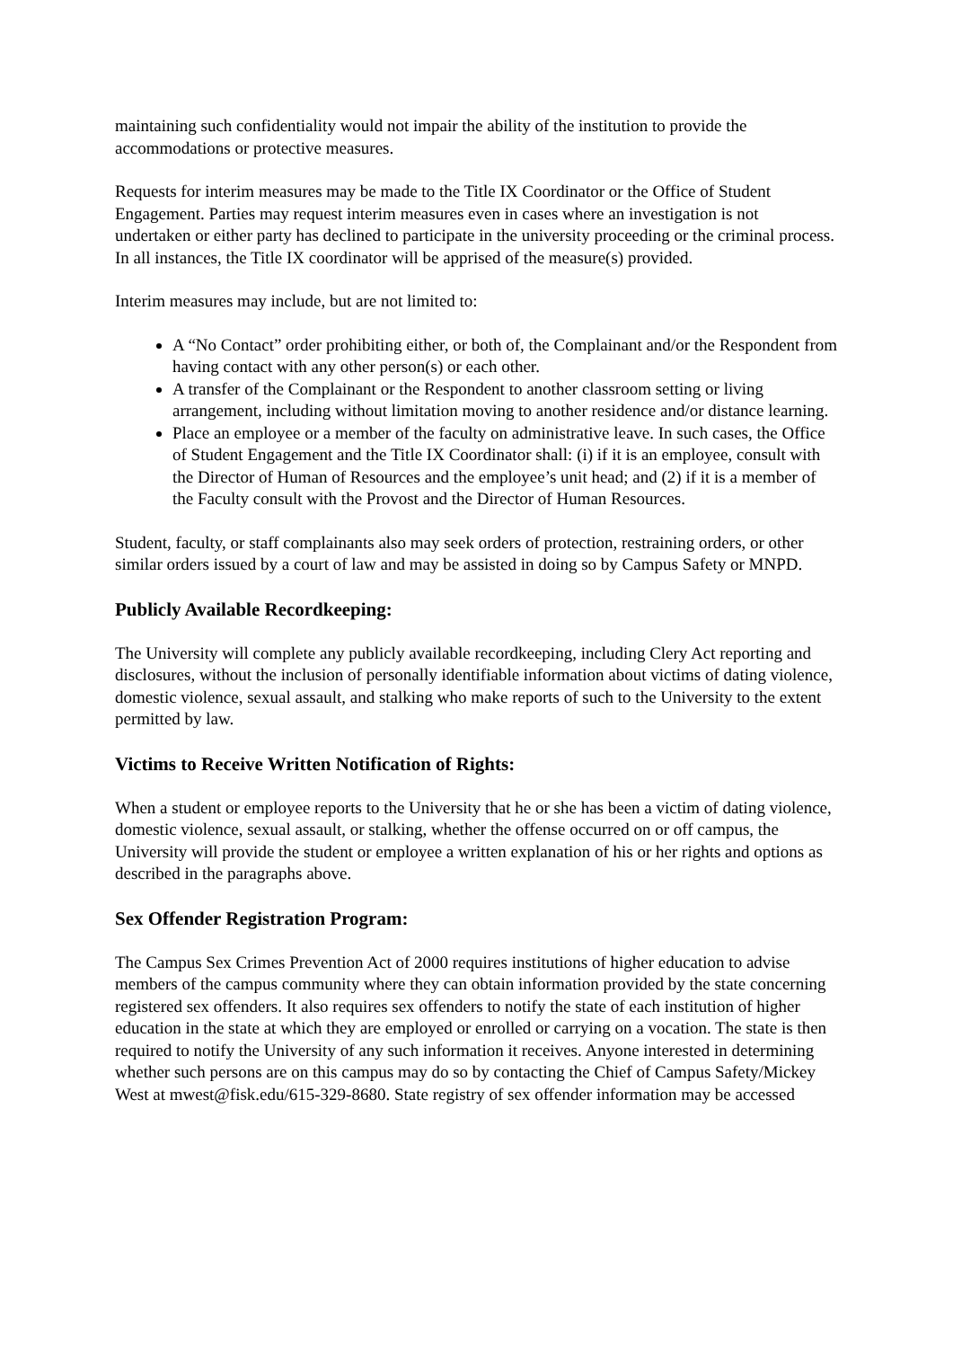maintaining such confidentiality would not impair the ability of the institution to provide the accommodations or protective measures.
Requests for interim measures may be made to the Title IX Coordinator or the Office of Student Engagement. Parties may request interim measures even in cases where an investigation is not undertaken or either party has declined to participate in the university proceeding or the criminal process. In all instances, the Title IX coordinator will be apprised of the measure(s) provided.
Interim measures may include, but are not limited to:
A “No Contact” order prohibiting either, or both of, the Complainant and/or the Respondent from having contact with any other person(s) or each other.
A transfer of the Complainant or the Respondent to another classroom setting or living arrangement, including without limitation moving to another residence and/or distance learning.
Place an employee or a member of the faculty on administrative leave. In such cases, the Office of Student Engagement and the Title IX Coordinator shall: (i) if it is an employee, consult with the Director of Human of Resources and the employee’s unit head; and (2) if it is a member of the Faculty consult with the Provost and the Director of Human Resources.
Student, faculty, or staff complainants also may seek orders of protection, restraining orders, or other similar orders issued by a court of law and may be assisted in doing so by Campus Safety or MNPD.
Publicly Available Recordkeeping:
The University will complete any publicly available recordkeeping, including Clery Act reporting and disclosures, without the inclusion of personally identifiable information about victims of dating violence, domestic violence, sexual assault, and stalking who make reports of such to the University to the extent permitted by law.
Victims to Receive Written Notification of Rights:
When a student or employee reports to the University that he or she has been a victim of dating violence, domestic violence, sexual assault, or stalking, whether the offense occurred on or off campus, the University will provide the student or employee a written explanation of his or her rights and options as described in the paragraphs above.
Sex Offender Registration Program:
The Campus Sex Crimes Prevention Act of 2000 requires institutions of higher education to advise members of the campus community where they can obtain information provided by the state concerning registered sex offenders. It also requires sex offenders to notify the state of each institution of higher education in the state at which they are employed or enrolled or carrying on a vocation. The state is then required to notify the University of any such information it receives. Anyone interested in determining whether such persons are on this campus may do so by contacting the Chief of Campus Safety/Mickey West at mwest@fisk.edu/615-329-8680. State registry of sex offender information may be accessed